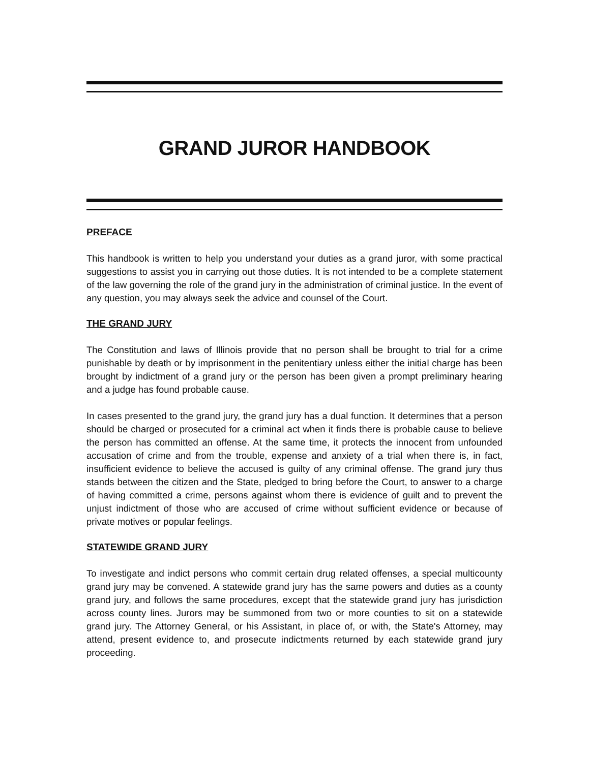GRAND JUROR HANDBOOK
PREFACE
This handbook is written to help you understand your duties as a grand juror, with some practical suggestions to assist you in carrying out those duties. It is not intended to be a complete statement of the law governing the role of the grand jury in the administration of criminal justice. In the event of any question, you may always seek the advice and counsel of the Court.
THE GRAND JURY
The Constitution and laws of Illinois provide that no person shall be brought to trial for a crime punishable by death or by imprisonment in the penitentiary unless either the initial charge has been brought by indictment of a grand jury or the person has been given a prompt preliminary hearing and a judge has found probable cause.
In cases presented to the grand jury, the grand jury has a dual function. It determines that a person should be charged or prosecuted for a criminal act when it finds there is probable cause to believe the person has committed an offense. At the same time, it protects the innocent from unfounded accusation of crime and from the trouble, expense and anxiety of a trial when there is, in fact, insufficient evidence to believe the accused is guilty of any criminal offense. The grand jury thus stands between the citizen and the State, pledged to bring before the Court, to answer to a charge of having committed a crime, persons against whom there is evidence of guilt and to prevent the unjust indictment of those who are accused of crime without sufficient evidence or because of private motives or popular feelings.
STATEWIDE GRAND JURY
To investigate and indict persons who commit certain drug related offenses, a special multicounty grand jury may be convened. A statewide grand jury has the same powers and duties as a county grand jury, and follows the same procedures, except that the statewide grand jury has jurisdiction across county lines. Jurors may be summoned from two or more counties to sit on a statewide grand jury. The Attorney General, or his Assistant, in place of, or with, the State's Attorney, may attend, present evidence to, and prosecute indictments returned by each statewide grand jury proceeding.